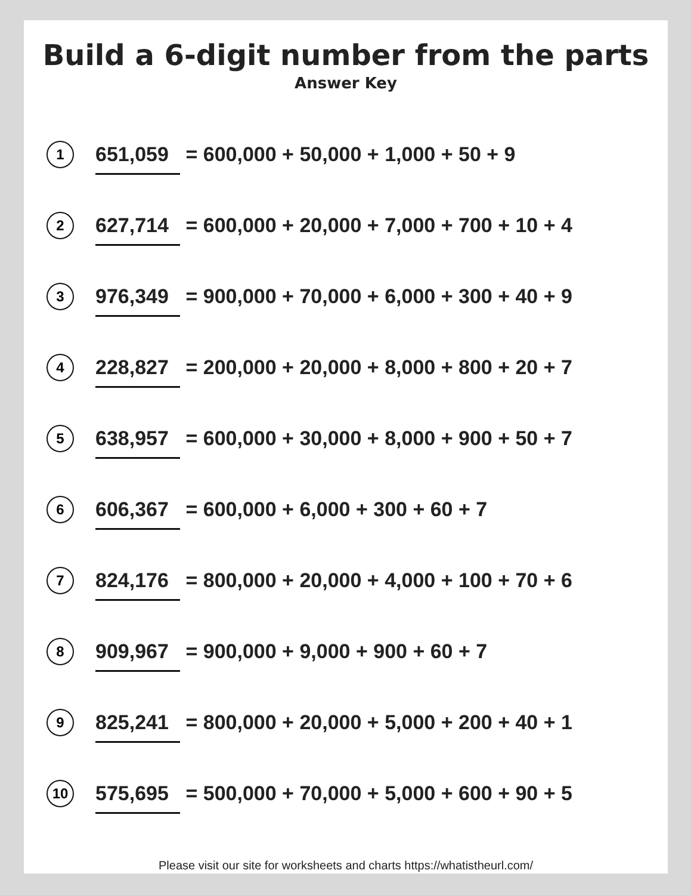Build a 6-digit number from the parts
Answer Key
1
651,059 = 600,000 + 50,000 + 1,000 + 50 + 9
2
627,714 = 600,000 + 20,000 + 7,000 + 700 + 10 + 4
3
976,349 = 900,000 + 70,000 + 6,000 + 300 + 40 + 9
4
228,827 = 200,000 + 20,000 + 8,000 + 800 + 20 + 7
5
638,957 = 600,000 + 30,000 + 8,000 + 900 + 50 + 7
6
606,367 = 600,000 + 6,000 + 300 + 60 + 7
7
824,176 = 800,000 + 20,000 + 4,000 + 100 + 70 + 6
8
909,967 = 900,000 + 9,000 + 900 + 60 + 7
9
825,241 = 800,000 + 20,000 + 5,000 + 200 + 40 + 1
10
575,695 = 500,000 + 70,000 + 5,000 + 600 + 90 + 5
Please visit our site for worksheets and charts https://whatistheurl.com/